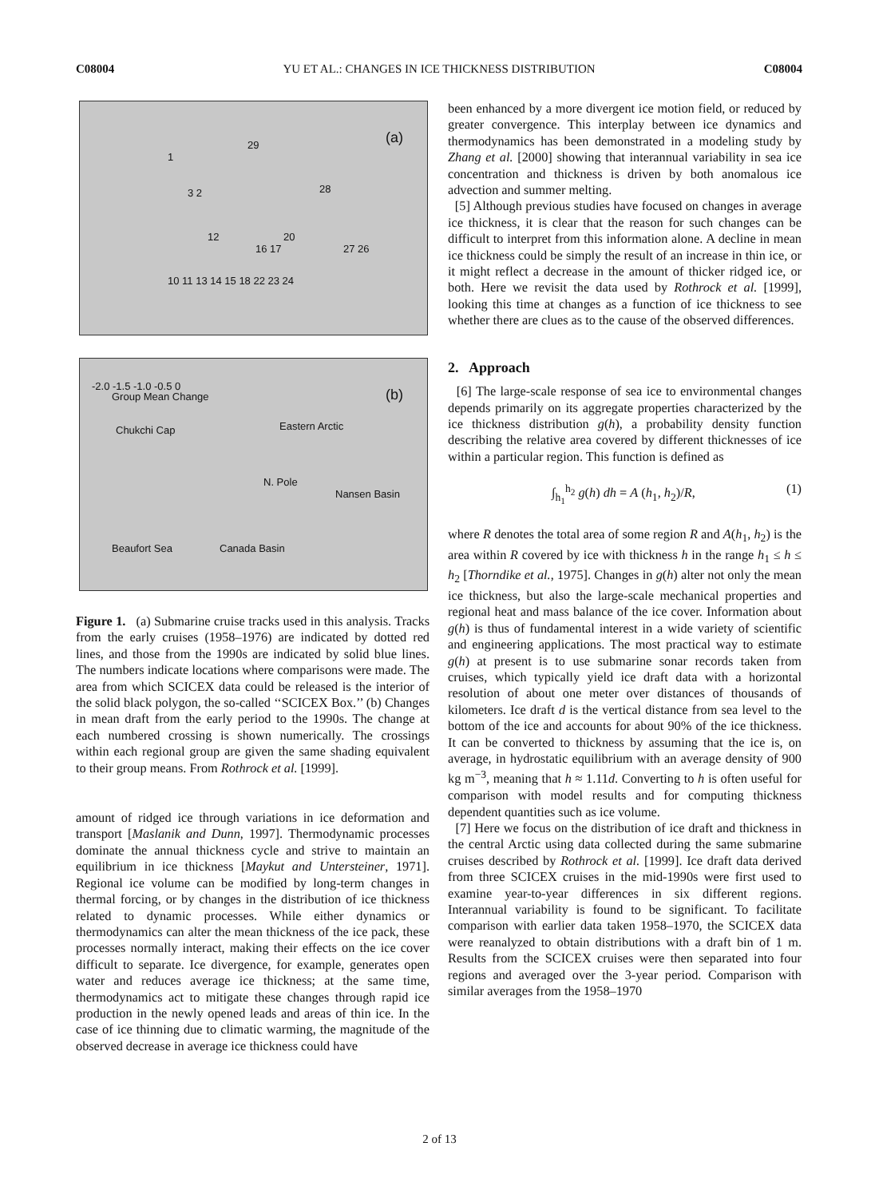C08004 YU ET AL.: CHANGES IN ICE THICKNESS DISTRIBUTION C08004
(a) 29
1
3 2 28
12 20
16 17 27 26
10 11 13 14 15 18 22 23 24
(b)
-2.0 -1.5 -1.0 -0.5 0
Group Mean Change
Chukchi Cap Eastern Arctic
N. Pole
Nansen Basin
Beaufort Sea Canada Basin
Figure 1. (a) Submarine cruise tracks used in this analysis. Tracks from the early cruises (1958–1976) are indicated by dotted red lines, and those from the 1990s are indicated by solid blue lines. The numbers indicate locations where comparisons were made. The area from which SCICEX data could be released is the interior of the solid black polygon, the so-called ‘‘SCICEX Box.’’ (b) Changes in mean draft from the early period to the 1990s. The change at each numbered crossing is shown numerically. The crossings within each regional group are given the same shading equivalent to their group means. From Rothrock et al. [1999].
amount of ridged ice through variations in ice deformation and transport [Maslanik and Dunn, 1997]. Thermodynamic processes dominate the annual thickness cycle and strive to maintain an equilibrium in ice thickness [Maykut and Untersteiner, 1971]. Regional ice volume can be modified by long-term changes in thermal forcing, or by changes in the distribution of ice thickness related to dynamic processes. While either dynamics or thermodynamics can alter the mean thickness of the ice pack, these processes normally interact, making their effects on the ice cover difficult to separate. Ice divergence, for example, generates open water and reduces average ice thickness; at the same time, thermodynamics act to mitigate these changes through rapid ice production in the newly opened leads and areas of thin ice. In the case of ice thinning due to climatic warming, the magnitude of the observed decrease in average ice thickness could have
been enhanced by a more divergent ice motion field, or reduced by greater convergence. This interplay between ice dynamics and thermodynamics has been demonstrated in a modeling study by Zhang et al. [2000] showing that interannual variability in sea ice concentration and thickness is driven by both anomalous ice advection and summer melting.
[5] Although previous studies have focused on changes in average ice thickness, it is clear that the reason for such changes can be difficult to interpret from this information alone. A decline in mean ice thickness could be simply the result of an increase in thin ice, or it might reflect a decrease in the amount of thicker ridged ice, or both. Here we revisit the data used by Rothrock et al. [1999], looking this time at changes as a function of ice thickness to see whether there are clues as to the cause of the observed differences.
2. Approach
[6] The large-scale response of sea ice to environmental changes depends primarily on its aggregate properties characterized by the ice thickness distribution g(h), a probability density function describing the relative area covered by different thicknesses of ice within a particular region. This function is defined as
∫<sub>h<sub>1</sub></sub><sup>h<sub>2</sub></sup> g(h) dh = A (h<sub>1</sub>, h<sub>2</sub>)/R, (1)
where R denotes the total area of some region R and A(h<sub>1</sub>, h<sub>2</sub>) is the area within R covered by ice with thickness h in the range h<sub>1</sub> ≤ h ≤ h<sub>2</sub> [Thorndike et al., 1975]. Changes in g(h) alter not only the mean ice thickness, but also the large-scale mechanical properties and regional heat and mass balance of the ice cover. Information about g(h) is thus of fundamental interest in a wide variety of scientific and engineering applications. The most practical way to estimate g(h) at present is to use submarine sonar records taken from cruises, which typically yield ice draft data with a horizontal resolution of about one meter over distances of thousands of kilometers. Ice draft d is the vertical distance from sea level to the bottom of the ice and accounts for about 90% of the ice thickness. It can be converted to thickness by assuming that the ice is, on average, in hydrostatic equilibrium with an average density of 900 kg m<sup>−3</sup>, meaning that h ≈ 1.11d. Converting to h is often useful for comparison with model results and for computing thickness dependent quantities such as ice volume.
[7] Here we focus on the distribution of ice draft and thickness in the central Arctic using data collected during the same submarine cruises described by Rothrock et al. [1999]. Ice draft data derived from three SCICEX cruises in the mid-1990s were first used to examine year-to-year differences in six different regions. Interannual variability is found to be significant. To facilitate comparison with earlier data taken 1958–1970, the SCICEX data were reanalyzed to obtain distributions with a draft bin of 1 m. Results from the SCICEX cruises were then separated into four regions and averaged over the 3-year period. Comparison with similar averages from the 1958–1970
2 of 13